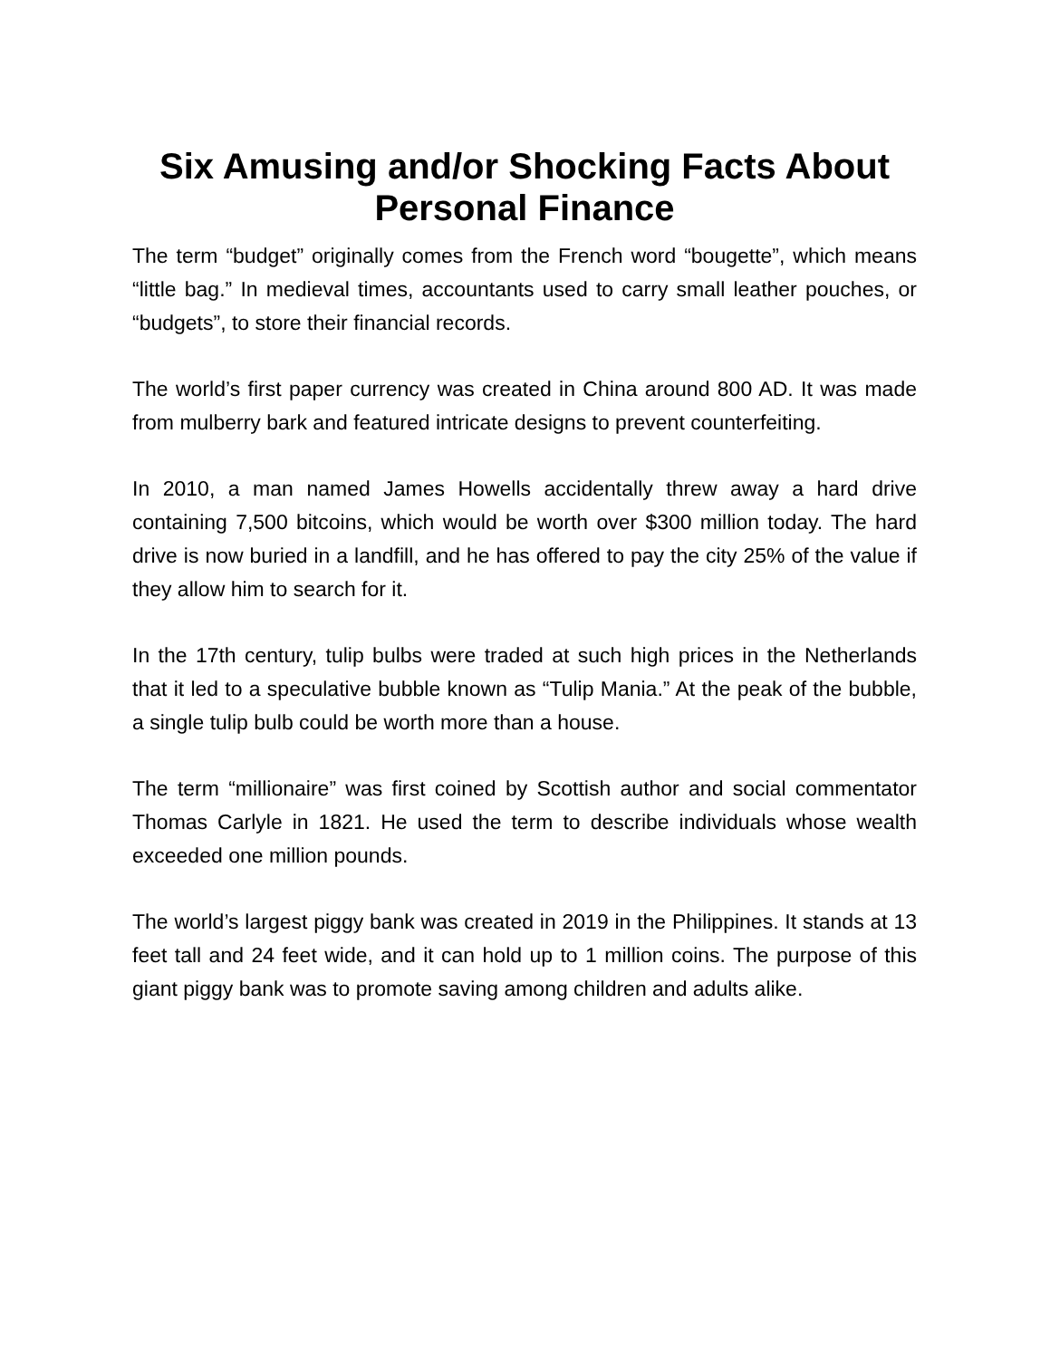Six Amusing and/or Shocking Facts About Personal Finance
The term “budget” originally comes from the French word “bougette”, which means “little bag.” In medieval times, accountants used to carry small leather pouches, or “budgets”, to store their financial records.
The world’s first paper currency was created in China around 800 AD. It was made from mulberry bark and featured intricate designs to prevent counterfeiting.
In 2010, a man named James Howells accidentally threw away a hard drive containing 7,500 bitcoins, which would be worth over $300 million today. The hard drive is now buried in a landfill, and he has offered to pay the city 25% of the value if they allow him to search for it.
In the 17th century, tulip bulbs were traded at such high prices in the Netherlands that it led to a speculative bubble known as “Tulip Mania.” At the peak of the bubble, a single tulip bulb could be worth more than a house.
The term “millionaire” was first coined by Scottish author and social commentator Thomas Carlyle in 1821. He used the term to describe individuals whose wealth exceeded one million pounds.
The world’s largest piggy bank was created in 2019 in the Philippines. It stands at 13 feet tall and 24 feet wide, and it can hold up to 1 million coins. The purpose of this giant piggy bank was to promote saving among children and adults alike.